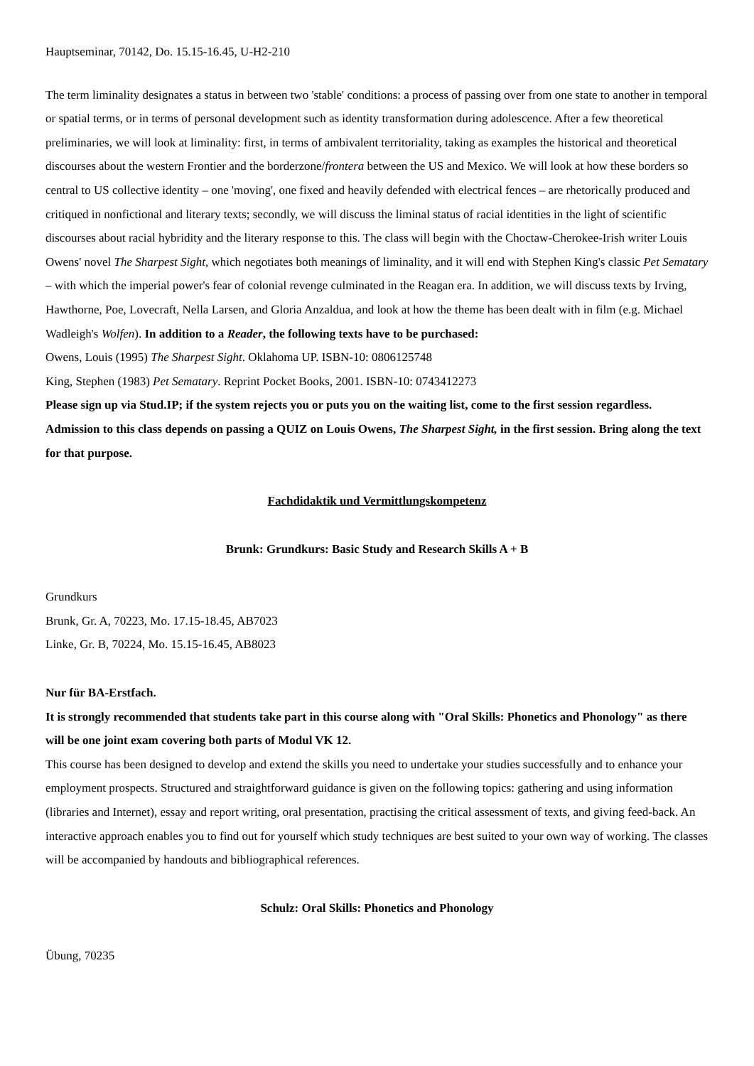Hauptseminar, 70142, Do. 15.15-16.45, U-H2-210
The term liminality designates a status in between two 'stable' conditions: a process of passing over from one state to another in temporal or spatial terms, or in terms of personal development such as identity transformation during adolescence. After a few theoretical preliminaries, we will look at liminality: first, in terms of ambivalent territoriality, taking as examples the historical and theoretical discourses about the western Frontier and the borderzone/frontera between the US and Mexico. We will look at how these borders so central to US collective identity – one 'moving', one fixed and heavily defended with electrical fences – are rhetorically produced and critiqued in nonfictional and literary texts; secondly, we will discuss the liminal status of racial identities in the light of scientific discourses about racial hybridity and the literary response to this. The class will begin with the Choctaw-Cherokee-Irish writer Louis Owens' novel The Sharpest Sight, which negotiates both meanings of liminality, and it will end with Stephen King's classic Pet Sematary – with which the imperial power's fear of colonial revenge culminated in the Reagan era. In addition, we will discuss texts by Irving, Hawthorne, Poe, Lovecraft, Nella Larsen, and Gloria Anzaldua, and look at how the theme has been dealt with in film (e.g. Michael Wadleigh's Wolfen). In addition to a Reader, the following texts have to be purchased:
Owens, Louis (1995) The Sharpest Sight. Oklahoma UP. ISBN-10: 0806125748
King, Stephen (1983) Pet Sematary. Reprint Pocket Books, 2001. ISBN-10: 0743412273
Please sign up via Stud.IP; if the system rejects you or puts you on the waiting list, come to the first session regardless. Admission to this class depends on passing a QUIZ on Louis Owens, The Sharpest Sight, in the first session. Bring along the text for that purpose.
Fachdidaktik und Vermittlungskompetenz
Brunk: Grundkurs: Basic Study and Research Skills A + B
Grundkurs
Brunk, Gr. A, 70223, Mo. 17.15-18.45, AB7023
Linke, Gr. B, 70224, Mo. 15.15-16.45, AB8023
Nur für BA-Erstfach.
It is strongly recommended that students take part in this course along with "Oral Skills: Phonetics and Phonology" as there will be one joint exam covering both parts of Modul VK 12.
This course has been designed to develop and extend the skills you need to undertake your studies successfully and to enhance your employment prospects. Structured and straightforward guidance is given on the following topics: gathering and using information (libraries and Internet), essay and report writing, oral presentation, practising the critical assessment of texts, and giving feed-back. An interactive approach enables you to find out for yourself which study techniques are best suited to your own way of working. The classes will be accompanied by handouts and bibliographical references.
Schulz: Oral Skills: Phonetics and Phonology
Übung, 70235